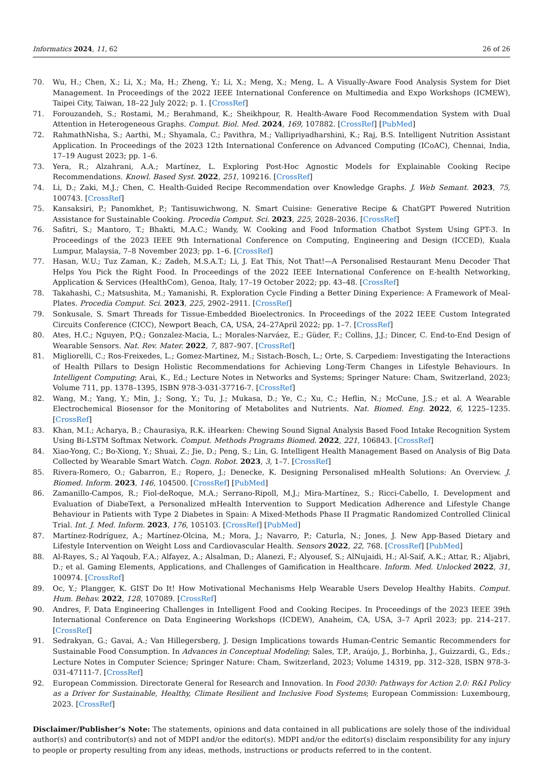Informatics 2024, 11, 62 26 of 26
70. Wu, H.; Chen, X.; Li, X.; Ma, H.; Zheng, Y.; Li, X.; Meng, X.; Meng, L. A Visually-Aware Food Analysis System for Diet Management. In Proceedings of the 2022 IEEE International Conference on Multimedia and Expo Workshops (ICMEW), Taipei City, Taiwan, 18–22 July 2022; p. 1. [CrossRef]
71. Forouzandeh, S.; Rostami, M.; Berahmand, K.; Sheikhpour, R. Health-Aware Food Recommendation System with Dual Attention in Heterogeneous Graphs. Comput. Biol. Med. 2024, 169, 107882. [CrossRef] [PubMed]
72. RahmathNisha, S.; Aarthi, M.; Shyamala, C.; Pavithra, M.; Vallipriyadharshini, K.; Raj, B.S. Intelligent Nutrition Assistant Application. In Proceedings of the 2023 12th International Conference on Advanced Computing (ICoAC), Chennai, India, 17–19 August 2023; pp. 1–6.
73. Yera, R.; Alzahrani, A.A.; Martínez, L. Exploring Post-Hoc Agnostic Models for Explainable Cooking Recipe Recommendations. Knowl. Based Syst. 2022, 251, 109216. [CrossRef]
74. Li, D.; Zaki, M.J.; Chen, C. Health-Guided Recipe Recommendation over Knowledge Graphs. J. Web Semant. 2023, 75, 100743. [CrossRef]
75. Kansaksiri, P.; Panomkhet, P.; Tantisuwichwong, N. Smart Cuisine: Generative Recipe & ChatGPT Powered Nutrition Assistance for Sustainable Cooking. Procedia Comput. Sci. 2023, 225, 2028–2036. [CrossRef]
76. Safitri, S.; Mantoro, T.; Bhakti, M.A.C.; Wandy, W. Cooking and Food Information Chatbot System Using GPT-3. In Proceedings of the 2023 IEEE 9th International Conference on Computing, Engineering and Design (ICCED), Kuala Lumpur, Malaysia, 7–8 November 2023; pp. 1–6. [CrossRef]
77. Hasan, W.U.; Tuz Zaman, K.; Zadeh, M.S.A.T.; Li, J. Eat This, Not That!—A Personalised Restaurant Menu Decoder That Helps You Pick the Right Food. In Proceedings of the 2022 IEEE International Conference on E-health Networking, Application & Services (HealthCom), Genoa, Italy, 17–19 October 2022; pp. 43–48. [CrossRef]
78. Takahashi, C.; Matsushita, M.; Yamanishi, R. Exploration Cycle Finding a Better Dining Experience: A Framework of Meal-Plates. Procedia Comput. Sci. 2023, 225, 2902–2911. [CrossRef]
79. Sonkusale, S. Smart Threads for Tissue-Embedded Bioelectronics. In Proceedings of the 2022 IEEE Custom Integrated Circuits Conference (CICC), Newport Beach, CA, USA, 24–27April 2022; pp. 1–7. [CrossRef]
80. Ates, H.C.; Nguyen, P.Q.; Gonzalez-Macia, L.; Morales-Narváez, E.; Güder, F.; Collins, J.J.; Dincer, C. End-to-End Design of Wearable Sensors. Nat. Rev. Mater. 2022, 7, 887–907. [CrossRef]
81. Migliorelli, C.; Ros-Freixedes, L.; Gomez-Martinez, M.; Sistach-Bosch, L.; Orte, S. Carpediem: Investigating the Interactions of Health Pillars to Design Holistic Recommendations for Achieving Long-Term Changes in Lifestyle Behaviours. In Intelligent Computing; Arai, K., Ed.; Lecture Notes in Networks and Systems; Springer Nature: Cham, Switzerland, 2023; Volume 711, pp. 1378–1395, ISBN 978-3-031-37716-7. [CrossRef]
82. Wang, M.; Yang, Y.; Min, J.; Song, Y.; Tu, J.; Mukasa, D.; Ye, C.; Xu, C.; Heflin, N.; McCune, J.S.; et al. A Wearable Electrochemical Biosensor for the Monitoring of Metabolites and Nutrients. Nat. Biomed. Eng. 2022, 6, 1225–1235. [CrossRef]
83. Khan, M.I.; Acharya, B.; Chaurasiya, R.K. iHearken: Chewing Sound Signal Analysis Based Food Intake Recognition System Using Bi-LSTM Softmax Network. Comput. Methods Programs Biomed. 2022, 221, 106843. [CrossRef]
84. Xiao-Yong, C.; Bo-Xiong, Y.; Shuai, Z.; Jie, D.; Peng, S.; Lin, G. Intelligent Health Management Based on Analysis of Big Data Collected by Wearable Smart Watch. Cogn. Robot. 2023, 3, 1–7. [CrossRef]
85. Rivera-Romero, O.; Gabarron, E.; Ropero, J.; Denecke, K. Designing Personalised mHealth Solutions: An Overview. J. Biomed. Inform. 2023, 146, 104500. [CrossRef] [PubMed]
86. Zamanillo-Campos, R.; Fiol-deRoque, M.A.; Serrano-Ripoll, M.J.; Mira-Martínez, S.; Ricci-Cabello, I. Development and Evaluation of DiabeText, a Personalized mHealth Intervention to Support Medication Adherence and Lifestyle Change Behaviour in Patients with Type 2 Diabetes in Spain: A Mixed-Methods Phase II Pragmatic Randomized Controlled Clinical Trial. Int. J. Med. Inform. 2023, 176, 105103. [CrossRef] [PubMed]
87. Martínez-Rodríguez, A.; Martínez-Olcina, M.; Mora, J.; Navarro, P.; Caturla, N.; Jones, J. New App-Based Dietary and Lifestyle Intervention on Weight Loss and Cardiovascular Health. Sensors 2022, 22, 768. [CrossRef] [PubMed]
88. Al-Rayes, S.; Al Yaqoub, F.A.; Alfayez, A.; Alsalman, D.; Alanezi, F.; Alyousef, S.; AlNujaidi, H.; Al-Saif, A.K.; Attar, R.; Aljabri, D.; et al. Gaming Elements, Applications, and Challenges of Gamification in Healthcare. Inform. Med. Unlocked 2022, 31, 100974. [CrossRef]
89. Oc, Y.; Plangger, K. GIST Do It! How Motivational Mechanisms Help Wearable Users Develop Healthy Habits. Comput. Hum. Behav. 2022, 128, 107089. [CrossRef]
90. Andres, F. Data Engineering Challenges in Intelligent Food and Cooking Recipes. In Proceedings of the 2023 IEEE 39th International Conference on Data Engineering Workshops (ICDEW), Anaheim, CA, USA, 3–7 April 2023; pp. 214–217. [CrossRef]
91. Sedrakyan, G.; Gavai, A.; Van Hillegersberg, J. Design Implications towards Human-Centric Semantic Recommenders for Sustainable Food Consumption. In Advances in Conceptual Modeling; Sales, T.P., Araújo, J., Borbinha, J., Guizzardi, G., Eds.; Lecture Notes in Computer Science; Springer Nature: Cham, Switzerland, 2023; Volume 14319, pp. 312–328, ISBN 978-3-031-47111-7. [CrossRef]
92. European Commission. Directorate General for Research and Innovation. In Food 2030: Pathways for Action 2.0: R&I Policy as a Driver for Sustainable, Healthy, Climate Resilient and Inclusive Food Systems; European Commission: Luxembourg, 2023. [CrossRef]
Disclaimer/Publisher’s Note: The statements, opinions and data contained in all publications are solely those of the individual author(s) and contributor(s) and not of MDPI and/or the editor(s). MDPI and/or the editor(s) disclaim responsibility for any injury to people or property resulting from any ideas, methods, instructions or products referred to in the content.